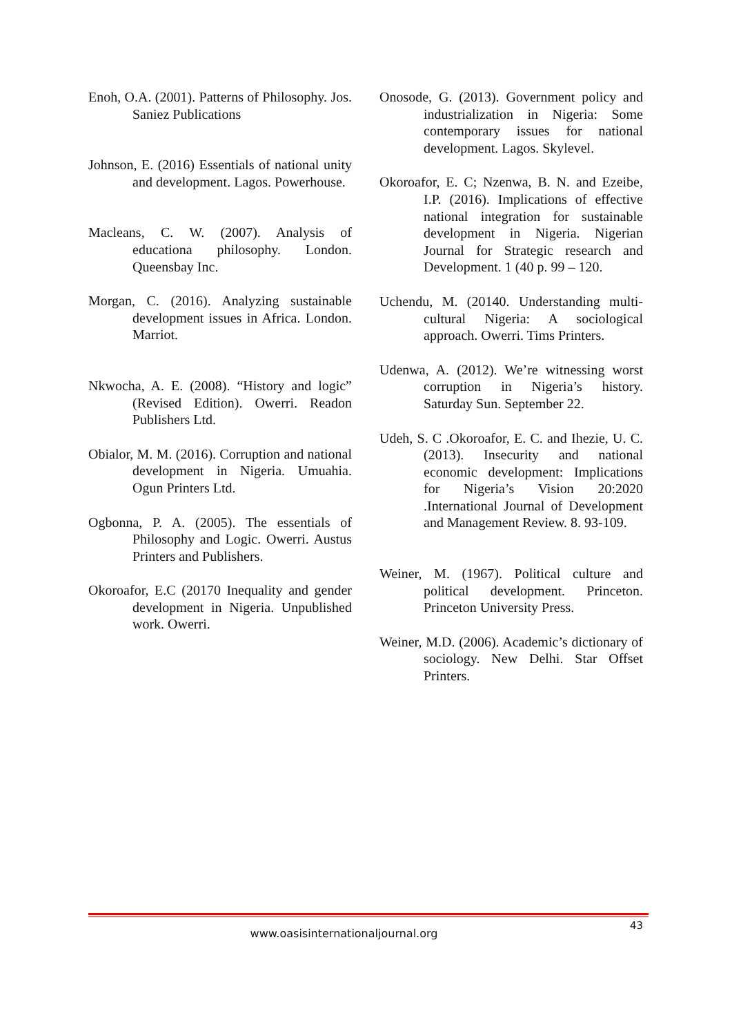Enoh, O.A. (2001). Patterns of Philosophy. Jos. Saniez Publications
Johnson, E. (2016) Essentials of national unity and development. Lagos. Powerhouse.
Macleans, C. W. (2007). Analysis of educationa philosophy. London. Queensbay Inc.
Morgan, C. (2016). Analyzing sustainable development issues in Africa. London. Marriot.
Nkwocha, A. E. (2008). “History and logic” (Revised Edition). Owerri. Readon Publishers Ltd.
Obialor, M. M. (2016). Corruption and national development in Nigeria. Umuahia. Ogun Printers Ltd.
Ogbonna, P. A. (2005). The essentials of Philosophy and Logic. Owerri. Austus Printers and Publishers.
Okoroafor, E.C (20170 Inequality and gender development in Nigeria. Unpublished work. Owerri.
Onosode, G. (2013). Government policy and industrialization in Nigeria: Some contemporary issues for national development. Lagos. Skylevel.
Okoroafor, E. C; Nzenwa, B. N. and Ezeibe, I.P. (2016). Implications of effective national integration for sustainable development in Nigeria. Nigerian Journal for Strategic research and Development. 1 (40 p. 99 – 120.
Uchendu, M. (20140. Understanding multi-cultural Nigeria: A sociological approach. Owerri. Tims Printers.
Udenwa, A. (2012). We’re witnessing worst corruption in Nigeria’s history. Saturday Sun. September 22.
Udeh, S. C .Okoroafor, E. C. and Ihezie, U. C. (2013). Insecurity and national economic development: Implications for Nigeria’s Vision 20:2020 .International Journal of Development and Management Review. 8. 93-109.
Weiner, M. (1967). Political culture and political development. Princeton. Princeton University Press.
Weiner, M.D. (2006). Academic’s dictionary of sociology. New Delhi. Star Offset Printers.
43
www.oasisinternationaljournal.org